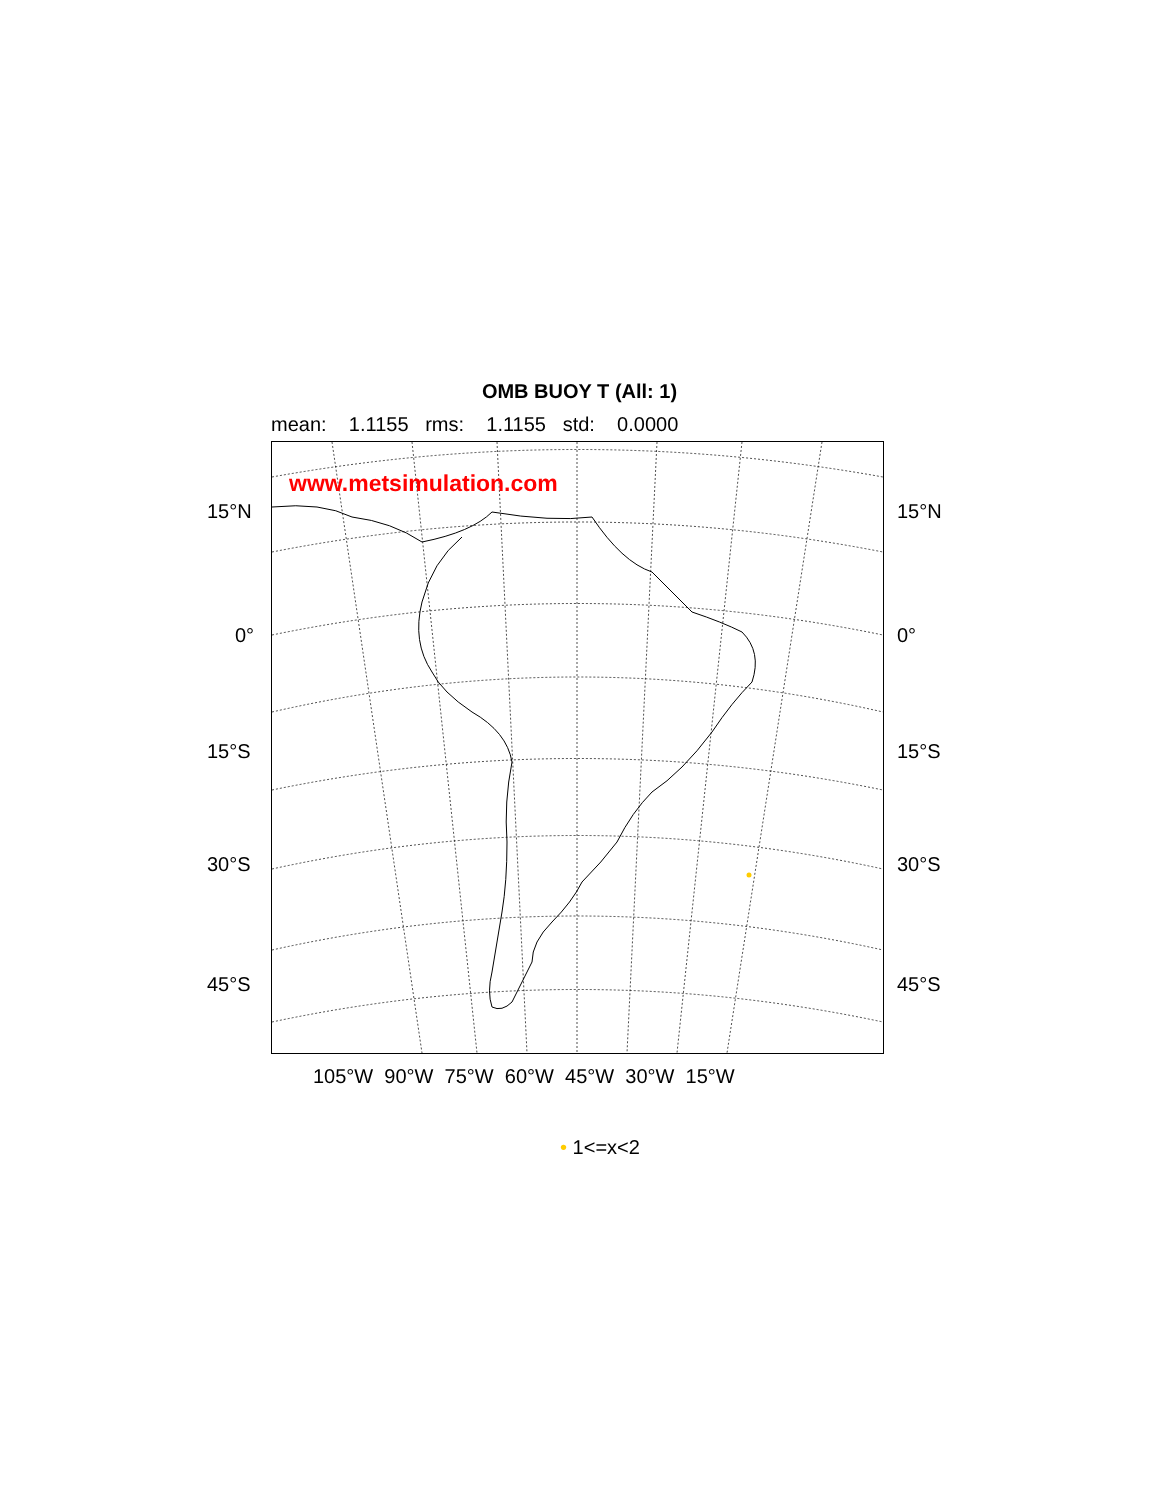OMB BUOY T (All: 1)
mean: 1.1155 rms: 1.1155 std: 0.0000
www.metsimulation.com
15°N 15°N
0° 0°
15°S 15°S
30°S 30°S
45°S 45°S
105°W 90°W 75°W 60°W 45°W 30°W 15°W
• 1<=x<2